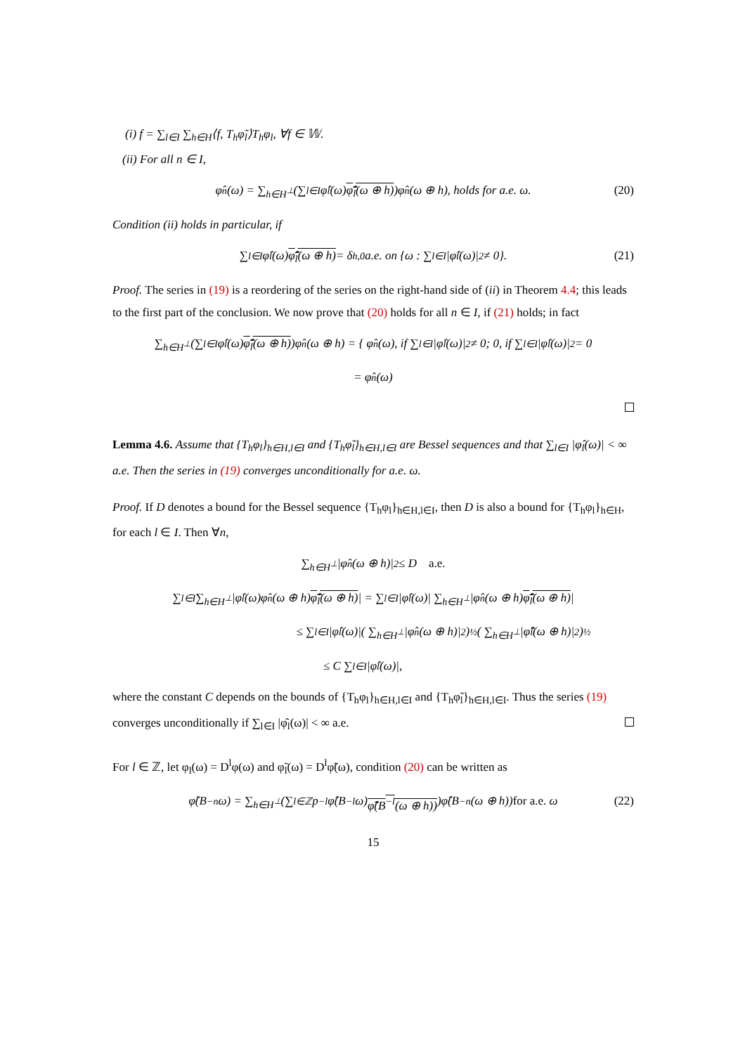(i) f = ∑<sub>l∈I</sub> ∑<sub>h∈H</sub>⟨f, T<sub>h</sub>φ̃<sub>l</sub>⟩T<sub>h</sub>φ<sub>l</sub>, ∀f ∈ 𝕎.
(ii) For all n ∈ I,
φ̂<sub>n</sub>(ω) = ∑<sub>h∈H<sup>⊥</sup></sub> (∑<sub>l∈I</sub> φ̂<sub>l</sub>(ω) φ̃̂<sub>l</sub>(ω ⊕ h))φ̂<sub>n</sub>(ω ⊕ h), holds for a.e. ω. (20)
Condition (ii) holds in particular, if
∑<sub>l∈I</sub> φ̂<sub>l</sub>(ω) φ̃̂<sub>l</sub>(ω ⊕ h) = δ<sub>h,0</sub> a.e. on {ω : ∑<sub>l∈I</sub> |φ̂<sub>l</sub>(ω)|<sup>2</sup> ≠ 0}. (21)
Proof. The series in (19) is a reordering of the series on the right-hand side of (ii) in Theorem 4.4; this leads to the first part of the conclusion. We now prove that (20) holds for all n ∈ I, if (21) holds; in fact
∑<sub>h∈H<sup>⊥</sup></sub> (∑<sub>l∈I</sub> φ̂<sub>l</sub>(ω) φ̃̂<sub>l</sub>(ω ⊕ h))φ̂<sub>n</sub>(ω ⊕ h) = { φ̂<sub>n</sub>(ω), if ∑<sub>l∈I</sub>|φ̂<sub>l</sub>(ω)|<sup>2</sup> ≠ 0; 0, if ∑<sub>l∈I</sub>|φ̂<sub>l</sub>(ω)|<sup>2</sup> = 0
= φ̂<sub>n</sub>(ω)
Lemma 4.6. Assume that {T<sub>h</sub>φ<sub>l</sub>}<sub>h∈H,l∈I</sub> and {T<sub>h</sub>φ̃<sub>l</sub>}<sub>h∈H,l∈I</sub> are Bessel sequences and that ∑<sub>l∈I</sub> |φ̂<sub>l</sub>(ω)| < ∞ a.e. Then the series in (19) converges unconditionally for a.e. ω.
Proof. If D denotes a bound for the Bessel sequence {T<sub>h</sub>φ<sub>l</sub>}<sub>h∈H,l∈I</sub>, then D is also a bound for {T<sub>h</sub>φ<sub>l</sub>}<sub>h∈H</sub>, for each l ∈ I. Then ∀n,
∑<sub>h∈H<sup>⊥</sup></sub> |φ̂<sub>n</sub>(ω ⊕ h)|<sup>2</sup> ≤ D a.e.
∑<sub>l∈I</sub> ∑<sub>h∈H<sup>⊥</sup></sub> |φ̂<sub>l</sub>(ω)φ̂<sub>n</sub>(ω ⊕ h) φ̃̂<sub>l</sub>(ω ⊕ h) | = ∑<sub>l∈I</sub> |φ̂<sub>l</sub>(ω)| ∑<sub>h∈H<sup>⊥</sup></sub> |φ̂<sub>n</sub>(ω ⊕ h) φ̃̂<sub>l</sub>(ω ⊕ h) |
≤ ∑<sub>l∈I</sub> |φ̂<sub>l</sub>(ω)|( ∑<sub>h∈H<sup>⊥</sup></sub> |φ̂<sub>n</sub>(ω ⊕ h)|<sup>2</sup>)<sup>½</sup>( ∑<sub>h∈H<sup>⊥</sup></sub> |φ̃̂<sub>l</sub>(ω ⊕ h)|<sup>2</sup>)<sup>½</sup>
≤ C ∑<sub>l∈I</sub> |φ̂<sub>l</sub>(ω)|,
where the constant C depends on the bounds of {T<sub>h</sub>φ<sub>l</sub>}<sub>h∈H,l∈I</sub> and {T<sub>h</sub>φ̃<sub>l</sub>}<sub>h∈H,l∈I</sub>. Thus the series (19) converges unconditionally if ∑<sub>l∈I</sub> |φ̂<sub>l</sub>(ω)| < ∞ a.e.
For l ∈ ℤ, let φ<sub>l</sub>(ω) = D<sup>l</sup>φ(ω) and φ̃<sub>l</sub>(ω) = D<sup>l</sup>φ̃(ω), condition (20) can be written as
φ̂(B<sup>−n</sup>ω) = ∑<sub>h∈H<sup>⊥</sup></sub> (∑<sub>l∈ℤ</sub> p<sup>−l</sup>φ̂(B<sup>−l</sup>ω) φ̃̂(B<sup>−l</sup>(ω ⊕ h)))φ̂(B<sup>−n</sup>(ω ⊕ h)) for a.e. ω (22)
15